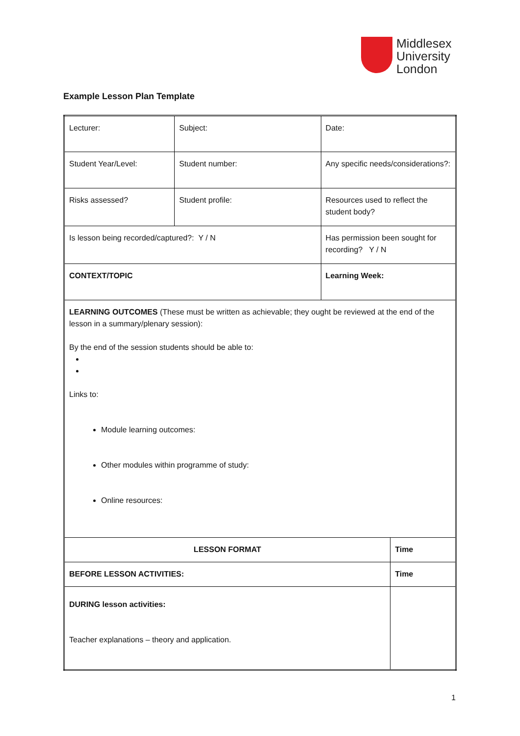Middlesex
University
London
Example Lesson Plan Template
| Lecturer: | Subject: | Date: | |
| Student Year/Level: | Student number: | Any specific needs/considerations?: | |
| Risks assessed? | Student profile: | Resources used to reflect the student body? | |
| Is lesson being recorded/captured?: Y / N | | Has permission been sought for recording? Y / N | |
| CONTEXT/TOPIC | | Learning Week: | |
| LEARNING OUTCOMES (These must be written as achievable; they ought be reviewed at the end of the lesson in a summary/plenary session): By the end of the session students should be able to: Links to: Module learning outcomes: Other modules within programme of study: Online resources: | | | |
| LESSON FORMAT | | | Time |
| BEFORE LESSON ACTIVITIES: | | | Time |
| DURING lesson activities: Teacher explanations – theory and application. | | | |
1